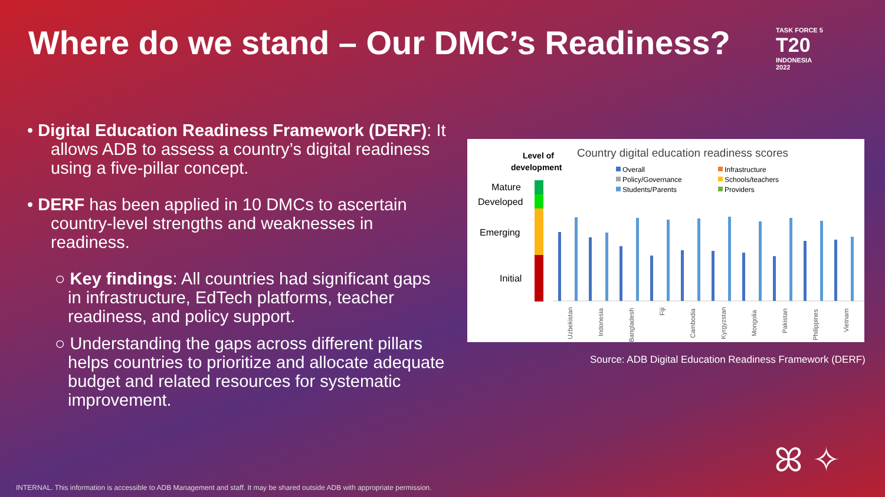Where do we stand – Our DMC’s Readiness?
TASK FORCE 5
T20
INDONESIA
2022
• Digital Education Readiness Framework (DERF): It allows ADB to assess a country’s digital readiness using a five-pillar concept.
• DERF has been applied in 10 DMCs to ascertain country-level strengths and weaknesses in readiness.
○ Key findings: All countries had significant gaps in infrastructure, EdTech platforms, teacher readiness, and policy support.
○ Understanding the gaps across different pillars helps countries to prioritize and allocate adequate budget and related resources for systematic improvement.
Level of
development
Country digital education readiness scores
Overall
Infrastructure
Policy/Governance
Schools/teachers
Students/Parents
Providers
Mature
Developed
Emerging
Initial
Uzbekistan
Indonesia
Bangladesh
Fiji
Cambodia
Kyrgyzstan
Mongolia
Pakistan
Philippines
Vietnam
Source: ADB Digital Education Readiness Framework (DERF)
ꕤ ✧
INTERNAL. This information is accessible to ADB Management and staff. It may be shared outside ADB with appropriate permission.